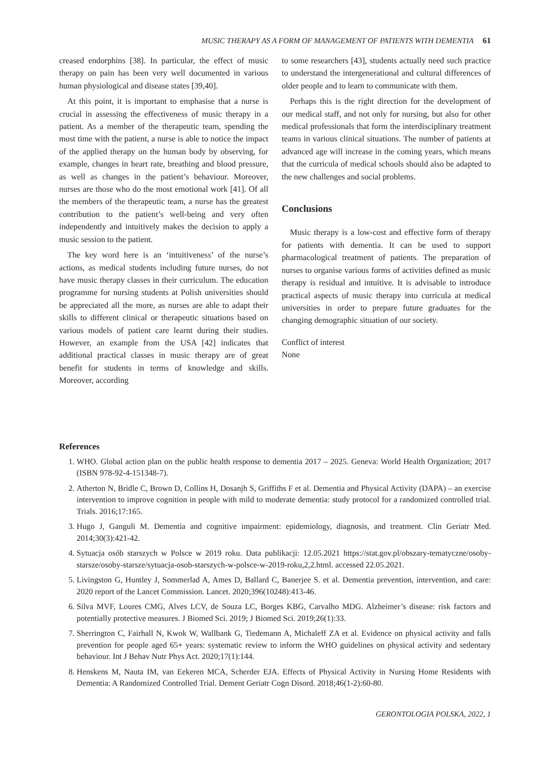MUSIC THERAPY AS A FORM OF MANAGEMENT OF PATIENTS WITH DEMENTIA 61
creased endorphins [38]. In particular, the effect of music therapy on pain has been very well documented in various human physiological and disease states [39,40].
At this point, it is important to emphasise that a nurse is crucial in assessing the effectiveness of music therapy in a patient. As a member of the therapeutic team, spending the most time with the patient, a nurse is able to notice the impact of the applied therapy on the human body by observing, for example, changes in heart rate, breathing and blood pressure, as well as changes in the patient’s behaviour. Moreover, nurses are those who do the most emotional work [41]. Of all the members of the therapeutic team, a nurse has the greatest contribution to the patient’s well-being and very often independently and intuitively makes the decision to apply a music session to the patient.
The key word here is an ‘intuitiveness’ of the nurse’s actions, as medical students including future nurses, do not have music therapy classes in their curriculum. The education programme for nursing students at Polish universities should be appreciated all the more, as nurses are able to adapt their skills to different clinical or therapeutic situations based on various models of patient care learnt during their studies. However, an example from the USA [42] indicates that additional practical classes in music therapy are of great benefit for students in terms of knowledge and skills. Moreover, according
to some researchers [43], students actually need such practice to understand the intergenerational and cultural differences of older people and to learn to communicate with them.
Perhaps this is the right direction for the development of our medical staff, and not only for nursing, but also for other medical professionals that form the interdisciplinary treatment teams in various clinical situations. The number of patients at advanced age will increase in the coming years, which means that the curricula of medical schools should also be adapted to the new challenges and social problems.
Conclusions
Music therapy is a low-cost and effective form of therapy for patients with dementia. It can be used to support pharmacological treatment of patients. The preparation of nurses to organise various forms of activities defined as music therapy is residual and intuitive. It is advisable to introduce practical aspects of music therapy into curricula at medical universities in order to prepare future graduates for the changing demographic situation of our society.
Conflict of interest
None
References
1. WHO. Global action plan on the public health response to dementia 2017 – 2025. Geneva: World Health Organization; 2017 (ISBN 978-92-4-151348-7).
2. Atherton N, Bridle C, Brown D, Collins H, Dosanjh S, Griffiths F et al. Dementia and Physical Activity (DAPA) – an exercise intervention to improve cognition in people with mild to moderate dementia: study protocol for a randomized controlled trial. Trials. 2016;17:165.
3. Hugo J, Ganguli M. Dementia and cognitive impairment: epidemiology, diagnosis, and treatment. Clin Geriatr Med. 2014;30(3):421-42.
4. Sytuacja osób starszych w Polsce w 2019 roku. Data publikacji: 12.05.2021 https://stat.gov.pl/obszary-tematyczne/osoby-starsze/osoby-starsze/sytuacja-osob-starszych-w-polsce-w-2019-roku,2,2.html. accessed 22.05.2021.
5. Livingston G, Huntley J, Sommerlad A, Ames D, Ballard C, Banerjee S. et al. Dementia prevention, intervention, and care: 2020 report of the Lancet Commission. Lancet. 2020;396(10248):413-46.
6. Silva MVF, Loures CMG, Alves LCV, de Souza LC, Borges KBG, Carvalho MDG. Alzheimer’s disease: risk factors and potentially protective measures. J Biomed Sci. 2019; J Biomed Sci. 2019;26(1):33.
7. Sherrington C, Fairhall N, Kwok W, Wallbank G, Tiedemann A, Michaleff ZA et al. Evidence on physical activity and falls prevention for people aged 65+ years: systematic review to inform the WHO guidelines on physical activity and sedentary behaviour. Int J Behav Nutr Phys Act. 2020;17(1):144.
8. Henskens M, Nauta IM, van Eekeren MCA, Scherder EJA. Effects of Physical Activity in Nursing Home Residents with Dementia: A Randomized Controlled Trial. Dement Geriatr Cogn Disord. 2018;46(1-2):60-80.
GERONTOLOGIA POLSKA, 2022, 1